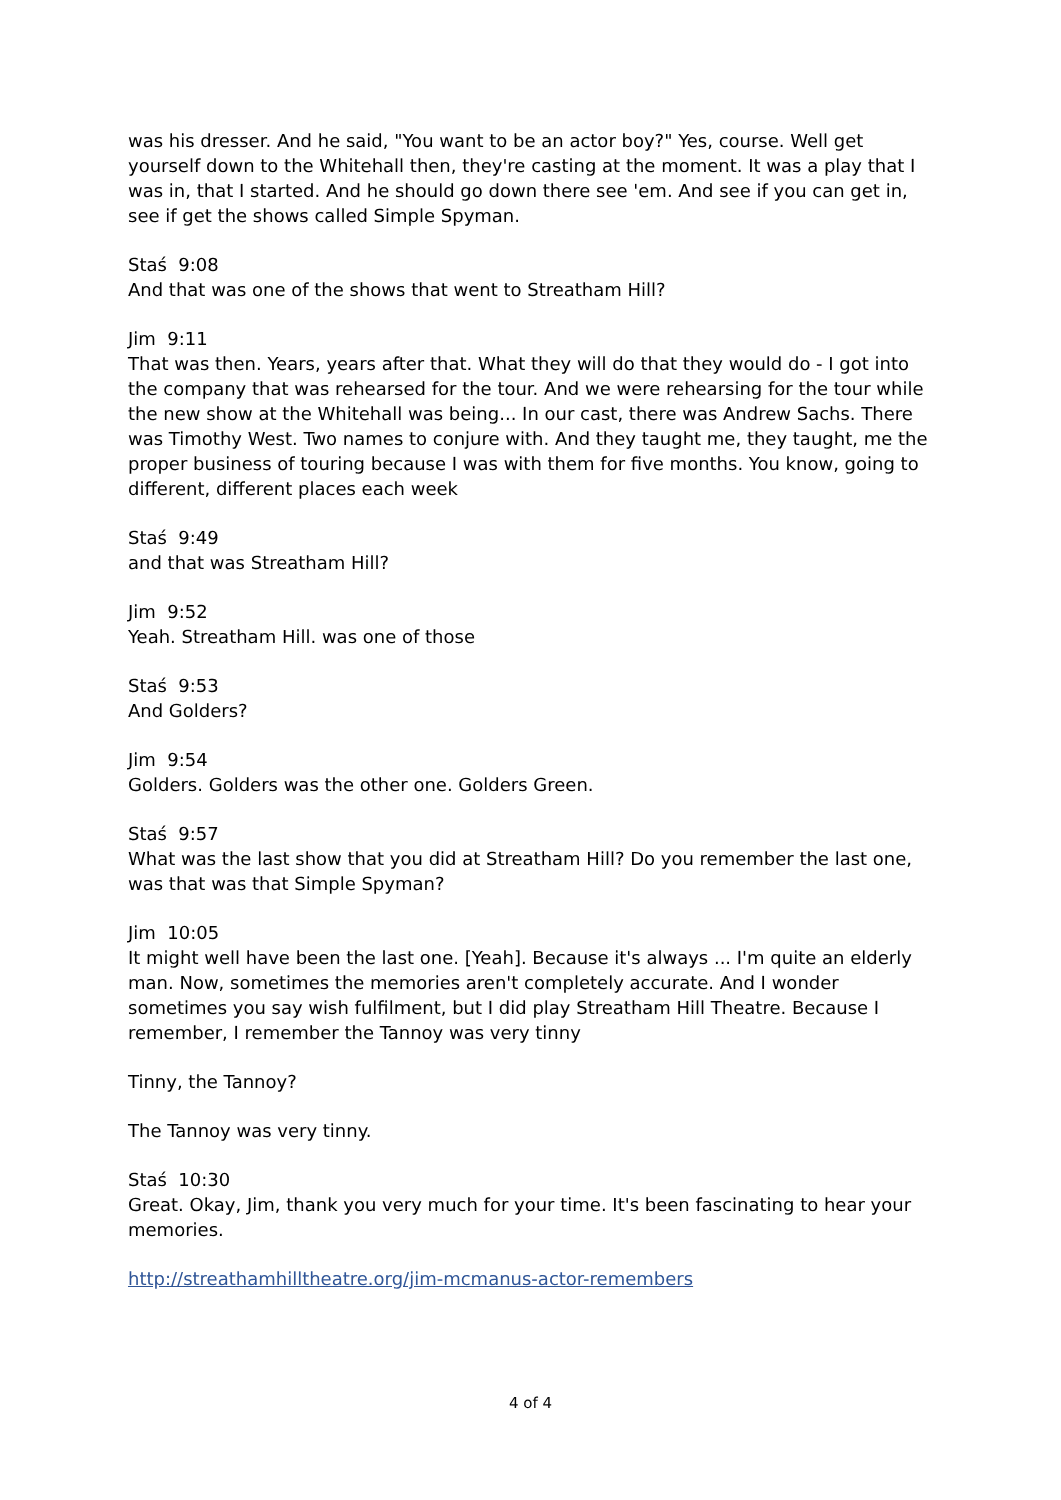was his dresser. And he said, "You want to be an actor boy?" Yes, course. Well get yourself down to the Whitehall then, they're casting at the moment. It was a play that I was in, that I started. And he should go down there see 'em. And see if you can get in, see if get the shows called Simple Spyman.
Staś 9:08
And that was one of the shows that went to Streatham Hill?
Jim 9:11
That was then. Years, years after that. What they will do that they would do - I got into the company that was rehearsed for the tour. And we were rehearsing for the tour while the new show at the Whitehall was being... In our cast, there was Andrew Sachs. There was Timothy West. Two names to conjure with. And they taught me, they taught, me the proper business of touring because I was with them for five months. You know, going to different, different places each week
Staś 9:49
and that was Streatham Hill?
Jim 9:52
Yeah. Streatham Hill. was one of those
Staś 9:53
And Golders?
Jim 9:54
Golders. Golders was the other one. Golders Green.
Staś 9:57
What was the last show that you did at Streatham Hill? Do you remember the last one, was that was that Simple Spyman?
Jim 10:05
It might well have been the last one. [Yeah]. Because it's always ... I'm quite an elderly man. Now, sometimes the memories aren't completely accurate. And I wonder sometimes you say wish fulfilment, but I did play Streatham Hill Theatre. Because I remember, I remember the Tannoy was very tinny
Tinny, the Tannoy?
The Tannoy was very tinny.
Staś 10:30
Great. Okay, Jim, thank you very much for your time. It's been fascinating to hear your memories.
http://streathamhilltheatre.org/jim-mcmanus-actor-remembers
4 of 4